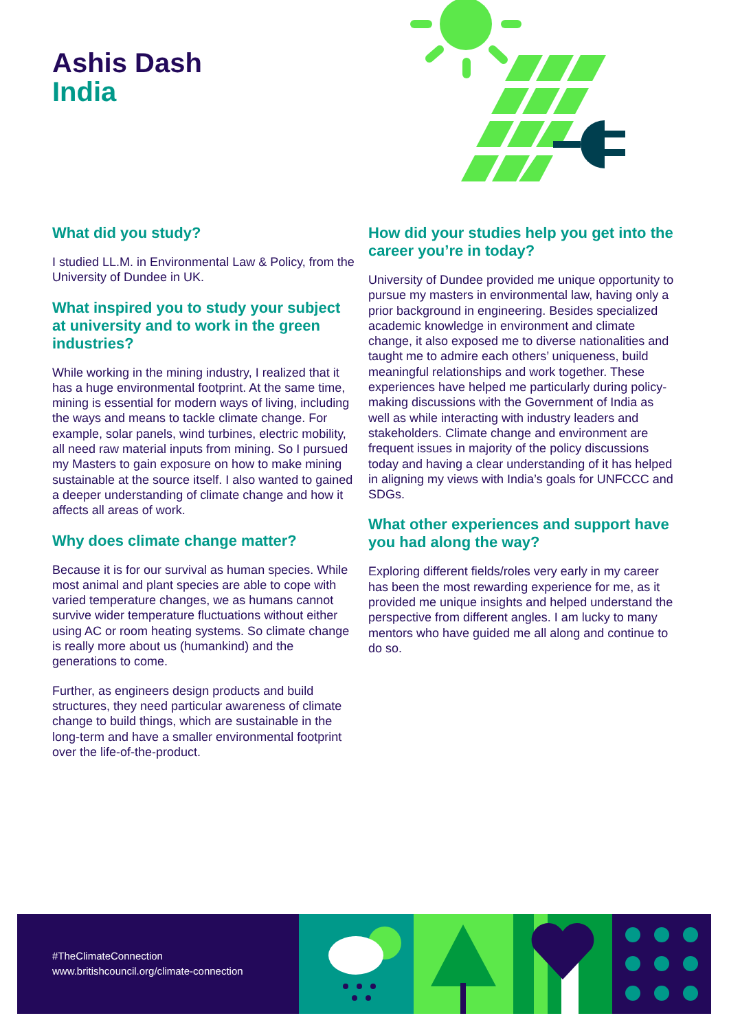Ashis Dash
India
What did you study?
I studied LL.M. in Environmental Law & Policy, from the University of Dundee in UK.
What inspired you to study your subject at university and to work in the green industries?
While working in the mining industry, I realized that it has a huge environmental footprint. At the same time, mining is essential for modern ways of living, including the ways and means to tackle climate change. For example, solar panels, wind turbines, electric mobility, all need raw material inputs from mining. So I pursued my Masters to gain exposure on how to make mining sustainable at the source itself. I also wanted to gained a deeper understanding of climate change and how it affects all areas of work.
Why does climate change matter?
Because it is for our survival as human species. While most animal and plant species are able to cope with varied temperature changes, we as humans cannot survive wider temperature fluctuations without either using AC or room heating systems. So climate change is really more about us (humankind) and the generations to come.
Further, as engineers design products and build structures, they need particular awareness of climate change to build things, which are sustainable in the long-term and have a smaller environmental footprint over the life-of-the-product.
How did your studies help you get into the career you’re in today?
University of Dundee provided me unique opportunity to pursue my masters in environmental law, having only a prior background in engineering. Besides specialized academic knowledge in environment and climate change, it also exposed me to diverse nationalities and taught me to admire each others’ uniqueness, build meaningful relationships and work together. These experiences have helped me particularly during policy-making discussions with the Government of India as well as while interacting with industry leaders and stakeholders. Climate change and environment are frequent issues in majority of the policy discussions today and having a clear understanding of it has helped in aligning my views with India’s goals for UNFCCC and SDGs.
What other experiences and support have you had along the way?
Exploring different fields/roles very early in my career has been the most rewarding experience for me, as it provided me unique insights and helped understand the perspective from different angles. I am lucky to many mentors who have guided me all along and continue to do so.
#TheClimateConnection
www.britishcouncil.org/climate-connection